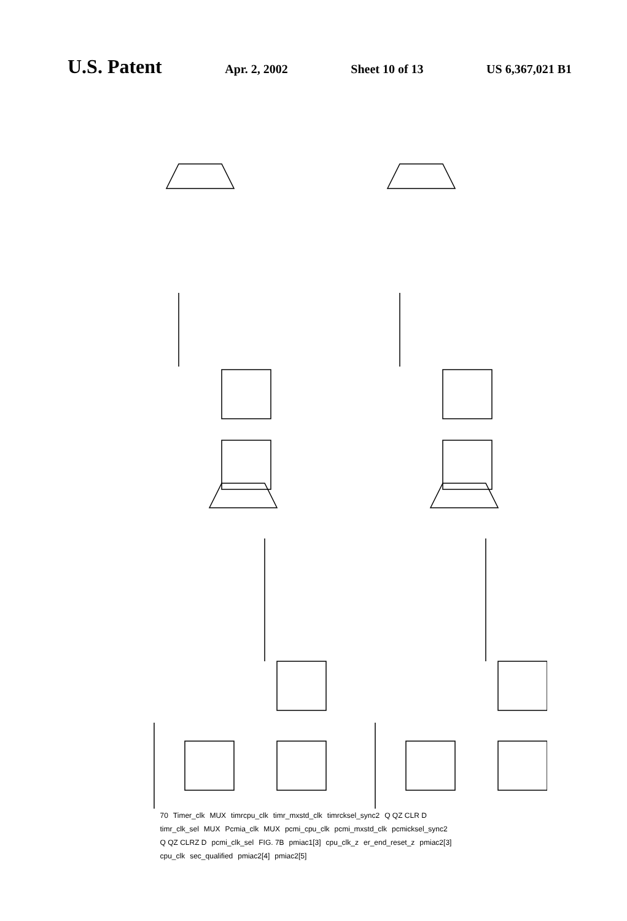U.S. Patent
Apr. 2, 2002 Sheet 10 of 13 US 6,367,021 B1
70 Timer_clk MUX timrcpu_clk timr_mxstd_clk timrcksel_sync2 Q QZ CLR D timr_clk_sel MUX Pcmia_clk MUX pcmi_cpu_clk pcmi_mxstd_clk pcmicksel_sync2 Q QZ CLRZ D pcmi_clk_sel FIG. 7B pmiac1[3] cpu_clk_z er_end_reset_z pmiac2[3] cpu_clk sec_qualified pmiac2[4] pmiac2[5]